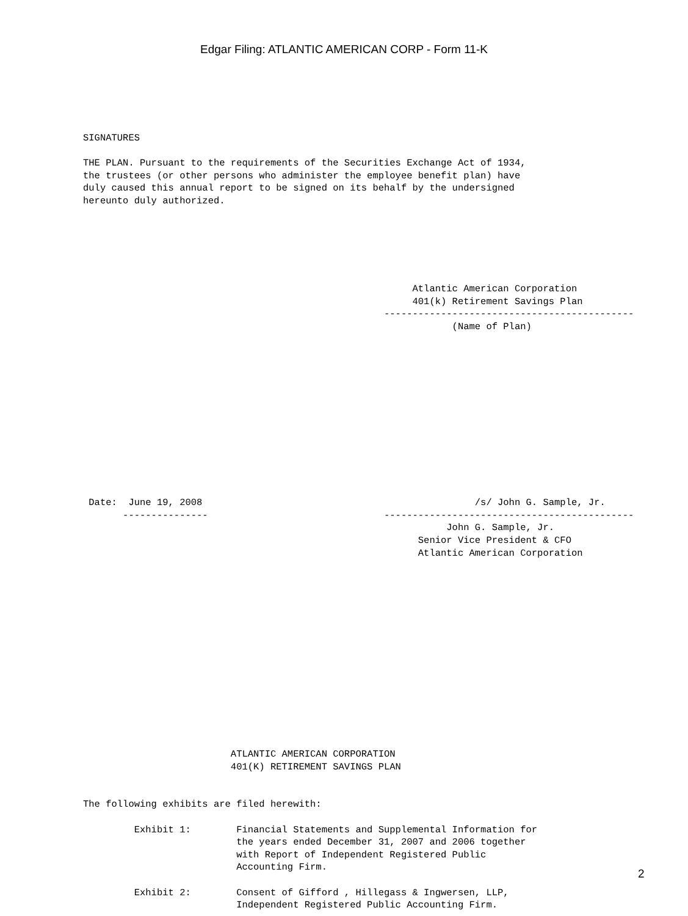Edgar Filing: ATLANTIC AMERICAN CORP - Form 11-K
SIGNATURES

THE PLAN. Pursuant to the requirements of the Securities Exchange Act of 1934,
the trustees (or other persons who administer the employee benefit plan) have
duly caused this annual report to be signed on its behalf by the undersigned
hereunto duly authorized.






                                                          Atlantic American Corporation
                                                          401(k) Retirement Savings Plan
                                                     --------------------------------------------
                                                                 (Name of Plan)













 Date:  June 19, 2008                                                /s/ John G. Sample, Jr.
       ---------------                               --------------------------------------------
                                                                John G. Sample, Jr.
                                                           Senior Vice President & CFO
                                                           Atlantic American Corporation















                          ATLANTIC AMERICAN CORPORATION
                          401(K) RETIREMENT SAVINGS PLAN


The following exhibits are filed herewith:

         Exhibit 1:        Financial Statements and Supplemental Information for
                           the years ended December 31, 2007 and 2006 together
                           with Report of Independent Registered Public
                           Accounting Firm.

         Exhibit 2:        Consent of Gifford , Hillegass & Ingwersen, LLP,
                           Independent Registered Public Accounting Firm.
2